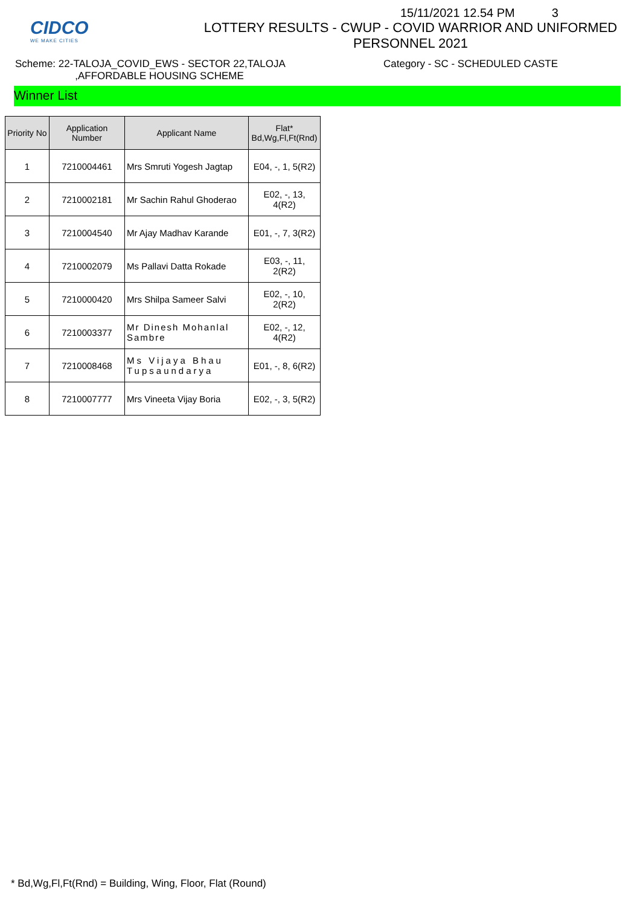CIDCO
WE MAKE CITIES
15/11/2021 12.54 PM 3
LOTTERY RESULTS - CWUP - COVID WARRIOR AND UNIFORMED PERSONNEL 2021
Scheme: 22-TALOJA_COVID_EWS - SECTOR 22,TALOJA
,AFFORDABLE HOUSING SCHEME
Category - SC - SCHEDULED CASTE
Winner List
| Priority No | Application Number | Applicant Name | Flat* Bd,Wg,Fl,Ft(Rnd) |
| --- | --- | --- | --- |
| 1 | 7210004461 | Mrs Smruti Yogesh Jagtap | E04, -, 1, 5(R2) |
| 2 | 7210002181 | Mr Sachin Rahul Ghoderao | E02, -, 13, 4(R2) |
| 3 | 7210004540 | Mr Ajay Madhav Karande | E01, -, 7, 3(R2) |
| 4 | 7210002079 | Ms Pallavi Datta Rokade | E03, -, 11, 2(R2) |
| 5 | 7210000420 | Mrs Shilpa Sameer Salvi | E02, -, 10, 2(R2) |
| 6 | 7210003377 | Mr Dinesh Mohanlal Sambre | E02, -, 12, 4(R2) |
| 7 | 7210008468 | Ms Vijaya Bhau Tupsaundarya | E01, -, 8, 6(R2) |
| 8 | 7210007777 | Mrs Vineeta Vijay Boria | E02, -, 3, 5(R2) |
* Bd,Wg,Fl,Ft(Rnd) = Building, Wing, Floor, Flat (Round)